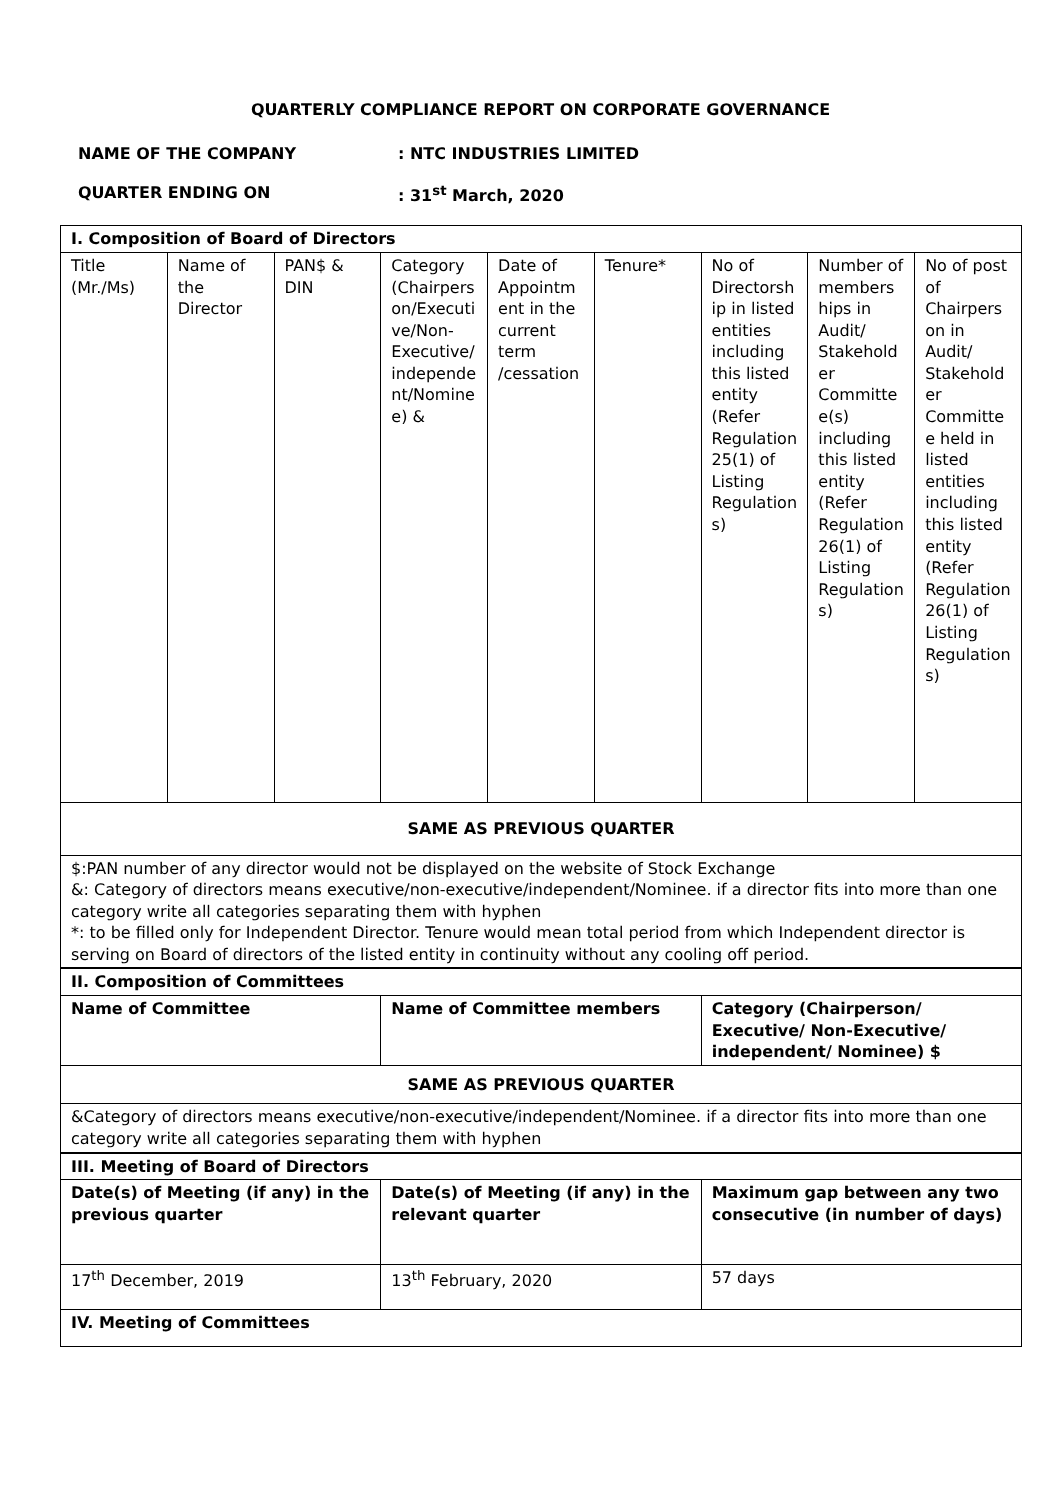QUARTERLY COMPLIANCE REPORT ON CORPORATE GOVERNANCE
NAME OF THE COMPANY : NTC INDUSTRIES LIMITED
QUARTER ENDING ON : 31<sup>st</sup> March, 2020
| I. Composition of Board of Directors | | | | | | | | |
| Title (Mr./Ms) | Name of the Director | PAN$ & DIN | Category (Chairperson/Executive/Non-Executive/independent/Nominee) & | Date of Appointment in the current term /cessation | Tenure* | No of Directorship in listed entities including this listed entity (Refer Regulation 25(1) of Listing Regulations) | Number of memberships in Audit/ Stakeholder Committee(s) including this listed entity (Refer Regulation 26(1) of Listing Regulations) | No of post of Chairperson in Audit/ Stakeholder Committee held in listed entities including this listed entity (Refer Regulation 26(1) of Listing Regulations) |
| SAME AS PREVIOUS QUARTER | | | | | | | | |
| $:PAN number of any director would not be displayed on the website of Stock Exchange &: Category of directors means executive/non-executive/independent/Nominee. if a director fits into more than one category write all categories separating them with hyphen *: to be filled only for Independent Director. Tenure would mean total period from which Independent director is serving on Board of directors of the listed entity in continuity without any cooling off period. | | | | | | | | |
| II. Composition of Committees | | |
| Name of Committee | Name of Committee members | Category (Chairperson/ Executive/ Non-Executive/ independent/ Nominee) $ |
| SAME AS PREVIOUS QUARTER | | |
| &Category of directors means executive/non-executive/independent/Nominee. if a director fits into more than one category write all categories separating them with hyphen | | |
| III. Meeting of Board of Directors | | |
| Date(s) of Meeting (if any) in the previous quarter | Date(s) of Meeting (if any) in the relevant quarter | Maximum gap between any two consecutive (in number of days) |
| 17<sup>th</sup> December, 2019 | 13<sup>th</sup> February, 2020 | 57 days |
| IV. Meeting of Committees | | |